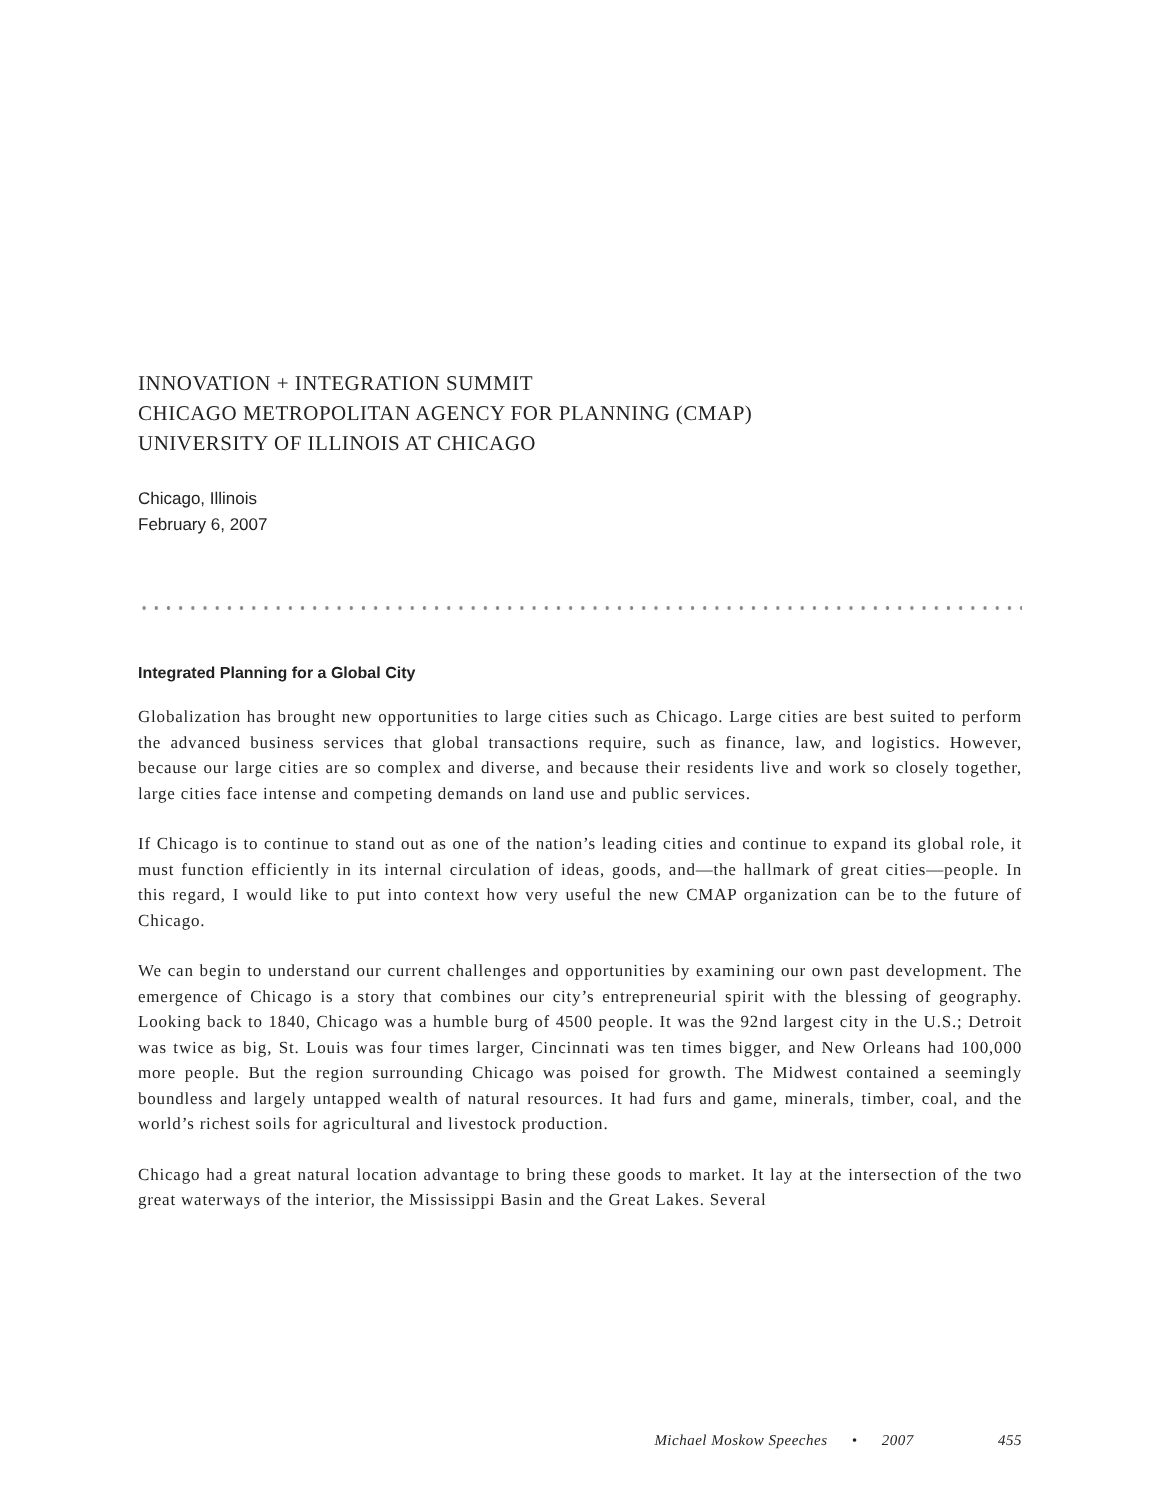INNOVATION + INTEGRATION SUMMIT
CHICAGO METROPOLITAN AGENCY FOR PLANNING (CMAP)
UNIVERSITY OF ILLINOIS AT CHICAGO
Chicago, Illinois
February 6, 2007
Integrated Planning for a Global City
Globalization has brought new opportunities to large cities such as Chicago. Large cities are best suited to perform the advanced business services that global transactions require, such as finance, law, and logistics. However, because our large cities are so complex and diverse, and because their residents live and work so closely together, large cities face intense and competing demands on land use and public services.
If Chicago is to continue to stand out as one of the nation’s leading cities and continue to expand its global role, it must function efficiently in its internal circulation of ideas, goods, and—the hallmark of great cities—people. In this regard, I would like to put into context how very useful the new CMAP organization can be to the future of Chicago.
We can begin to understand our current challenges and opportunities by examining our own past development. The emergence of Chicago is a story that combines our city’s entrepreneurial spirit with the blessing of geography. Looking back to 1840, Chicago was a humble burg of 4500 people. It was the 92nd largest city in the U.S.; Detroit was twice as big, St. Louis was four times larger, Cincinnati was ten times bigger, and New Orleans had 100,000 more people. But the region surrounding Chicago was poised for growth. The Midwest contained a seemingly boundless and largely untapped wealth of natural resources. It had furs and game, minerals, timber, coal, and the world’s richest soils for agricultural and livestock production.
Chicago had a great natural location advantage to bring these goods to market. It lay at the intersection of the two great waterways of the interior, the Mississippi Basin and the Great Lakes. Several
Michael Moskow Speeches • 2007 455